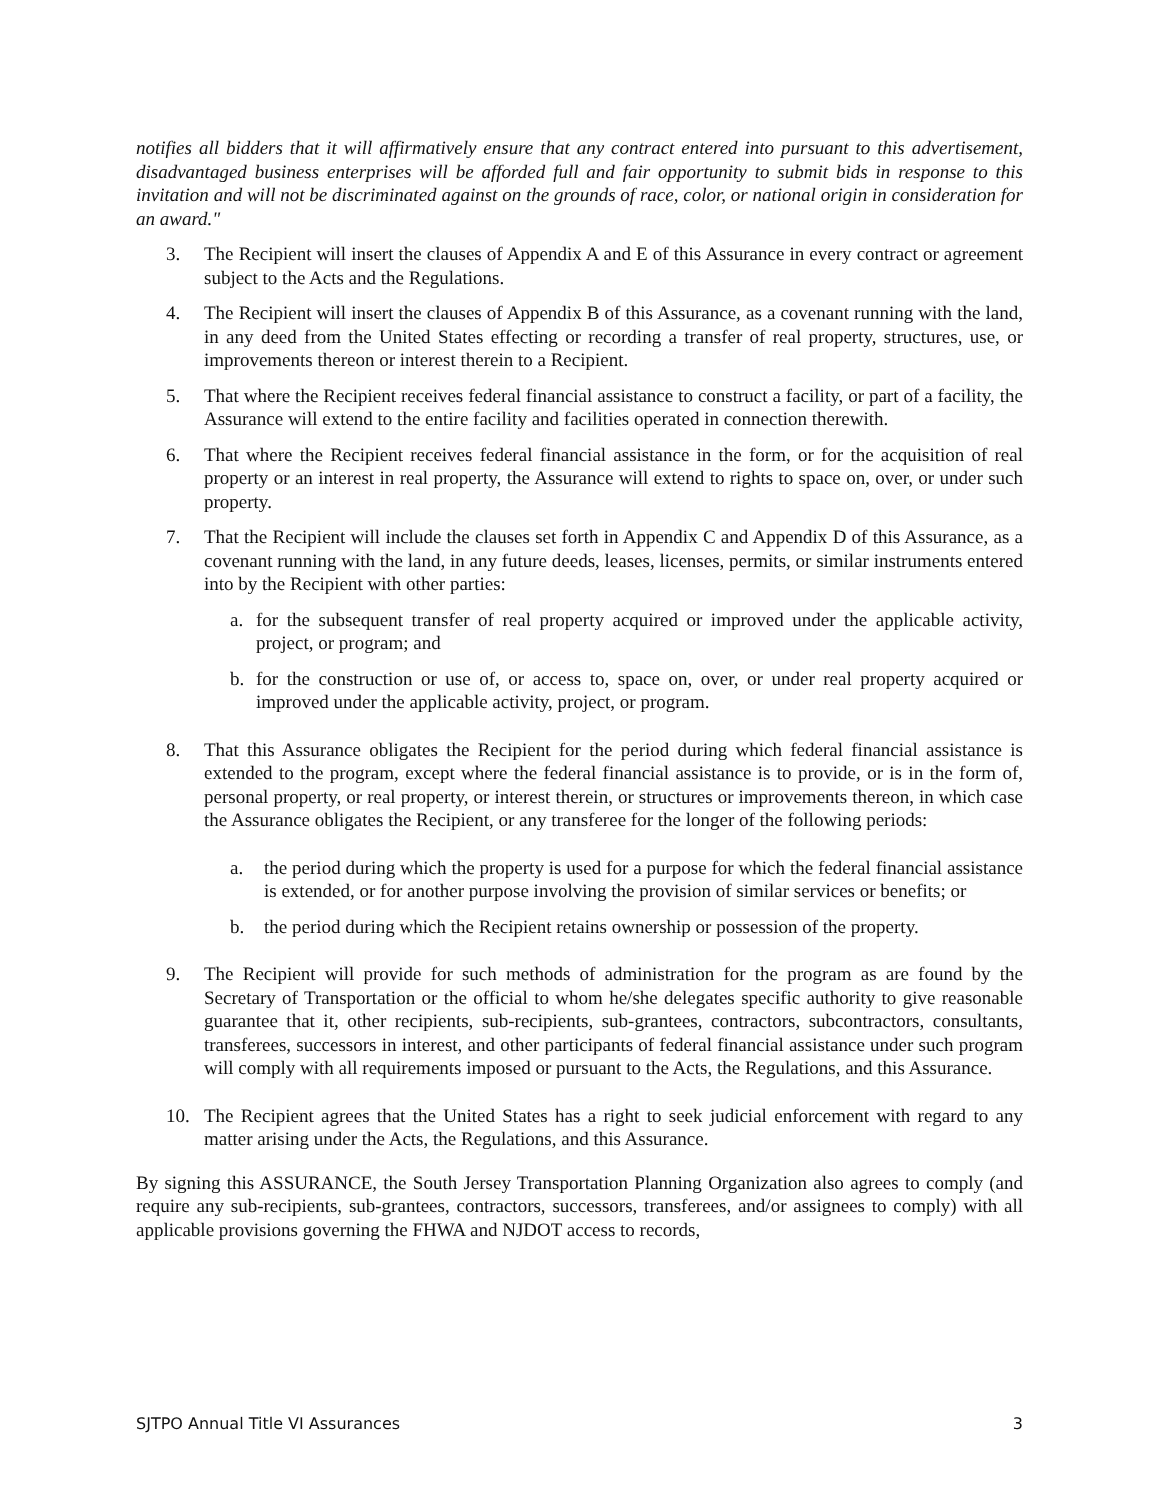notifies all bidders that it will affirmatively ensure that any contract entered into pursuant to this advertisement, disadvantaged business enterprises will be afforded full and fair opportunity to submit bids in response to this invitation and will not be discriminated against on the grounds of race, color, or national origin in consideration for an award."
3. The Recipient will insert the clauses of Appendix A and E of this Assurance in every contract or agreement subject to the Acts and the Regulations.
4. The Recipient will insert the clauses of Appendix B of this Assurance, as a covenant running with the land, in any deed from the United States effecting or recording a transfer of real property, structures, use, or improvements thereon or interest therein to a Recipient.
5. That where the Recipient receives federal financial assistance to construct a facility, or part of a facility, the Assurance will extend to the entire facility and facilities operated in connection therewith.
6. That where the Recipient receives federal financial assistance in the form, or for the acquisition of real property or an interest in real property, the Assurance will extend to rights to space on, over, or under such property.
7. That the Recipient will include the clauses set forth in Appendix C and Appendix D of this Assurance, as a covenant running with the land, in any future deeds, leases, licenses, permits, or similar instruments entered into by the Recipient with other parties:
a. for the subsequent transfer of real property acquired or improved under the applicable activity, project, or program; and
b. for the construction or use of, or access to, space on, over, or under real property acquired or improved under the applicable activity, project, or program.
8. That this Assurance obligates the Recipient for the period during which federal financial assistance is extended to the program, except where the federal financial assistance is to provide, or is in the form of, personal property, or real property, or interest therein, or structures or improvements thereon, in which case the Assurance obligates the Recipient, or any transferee for the longer of the following periods:
a. the period during which the property is used for a purpose for which the federal financial assistance is extended, or for another purpose involving the provision of similar services or benefits; or
b. the period during which the Recipient retains ownership or possession of the property.
9. The Recipient will provide for such methods of administration for the program as are found by the Secretary of Transportation or the official to whom he/she delegates specific authority to give reasonable guarantee that it, other recipients, sub-recipients, sub-grantees, contractors, subcontractors, consultants, transferees, successors in interest, and other participants of federal financial assistance under such program will comply with all requirements imposed or pursuant to the Acts, the Regulations, and this Assurance.
10. The Recipient agrees that the United States has a right to seek judicial enforcement with regard to any matter arising under the Acts, the Regulations, and this Assurance.
By signing this ASSURANCE, the South Jersey Transportation Planning Organization also agrees to comply (and require any sub-recipients, sub-grantees, contractors, successors, transferees, and/or assignees to comply) with all applicable provisions governing the FHWA and NJDOT access to records,
SJTPO Annual Title VI Assurances 3